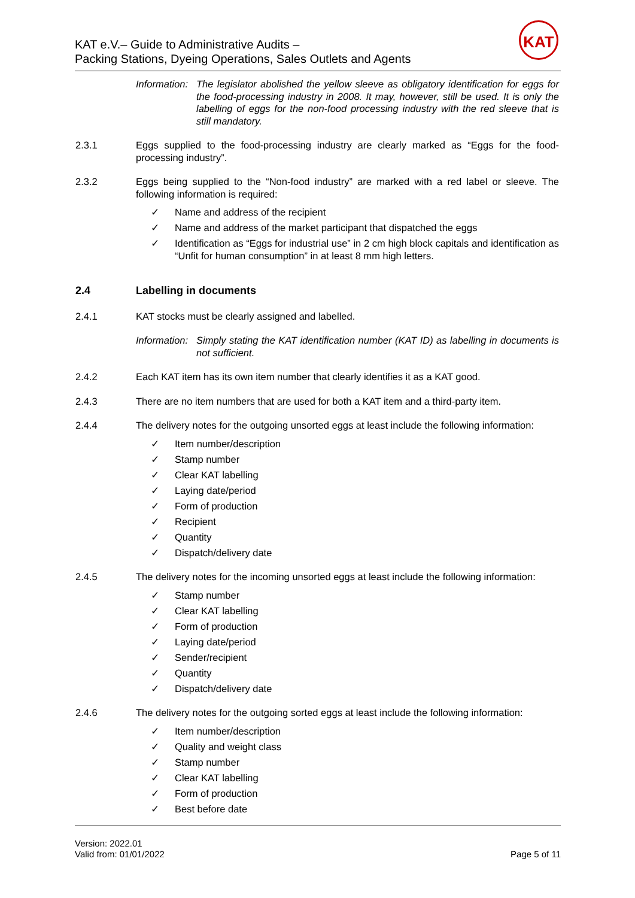KAT e.V.– Guide to Administrative Audits –
Packing Stations, Dyeing Operations, Sales Outlets and Agents
KAT
Information: The legislator abolished the yellow sleeve as obligatory identification for eggs for the food-processing industry in 2008. It may, however, still be used. It is only the labelling of eggs for the non-food processing industry with the red sleeve that is still mandatory.
2.3.1 Eggs supplied to the food-processing industry are clearly marked as “Eggs for the food-processing industry”.
2.3.2 Eggs being supplied to the “Non-food industry” are marked with a red label or sleeve. The following information is required:
✓ Name and address of the recipient
✓ Name and address of the market participant that dispatched the eggs
✓ Identification as “Eggs for industrial use” in 2 cm high block capitals and identification as “Unfit for human consumption” in at least 8 mm high letters.
2.4 Labelling in documents
2.4.1 KAT stocks must be clearly assigned and labelled.
Information: Simply stating the KAT identification number (KAT ID) as labelling in documents is not sufficient.
2.4.2 Each KAT item has its own item number that clearly identifies it as a KAT good.
2.4.3 There are no item numbers that are used for both a KAT item and a third-party item.
2.4.4 The delivery notes for the outgoing unsorted eggs at least include the following information:
✓ Item number/description
✓ Stamp number
✓ Clear KAT labelling
✓ Laying date/period
✓ Form of production
✓ Recipient
✓ Quantity
✓ Dispatch/delivery date
2.4.5 The delivery notes for the incoming unsorted eggs at least include the following information:
✓ Stamp number
✓ Clear KAT labelling
✓ Form of production
✓ Laying date/period
✓ Sender/recipient
✓ Quantity
✓ Dispatch/delivery date
2.4.6 The delivery notes for the outgoing sorted eggs at least include the following information:
✓ Item number/description
✓ Quality and weight class
✓ Stamp number
✓ Clear KAT labelling
✓ Form of production
✓ Best before date
Version: 2022.01
Valid from: 01/01/2022 Page 5 of 11